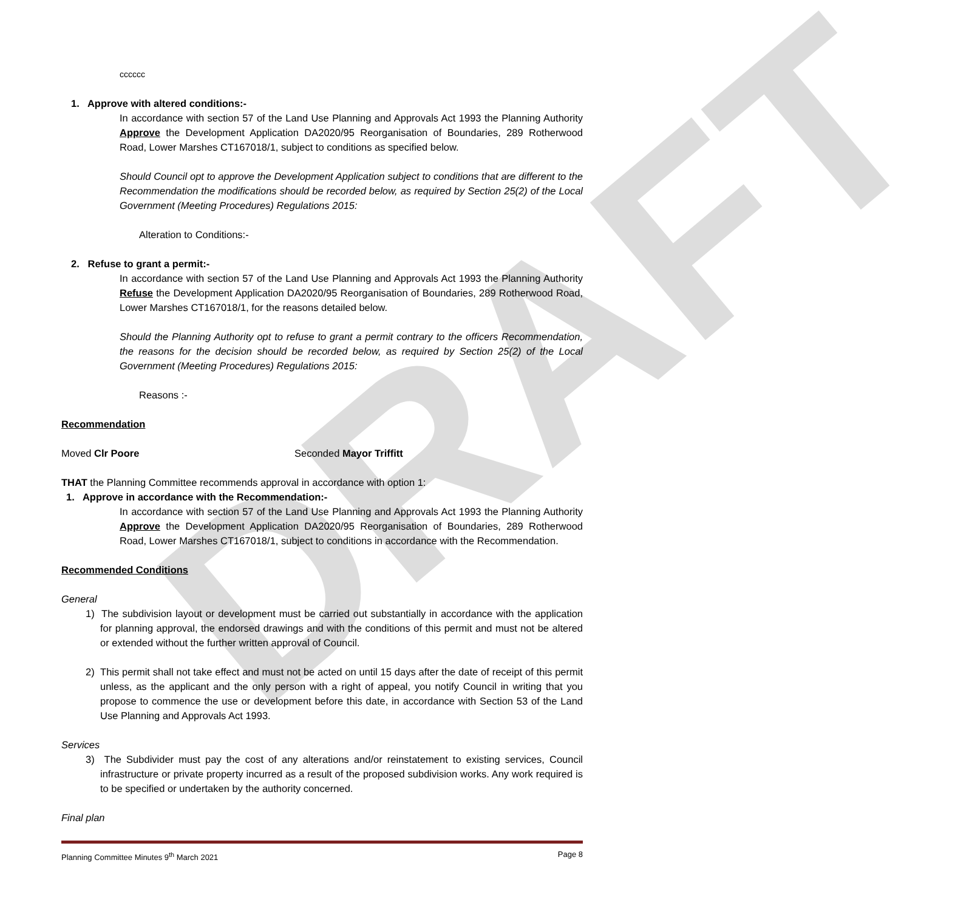DRAFT
cccccc
1. Approve with altered conditions:-
In accordance with section 57 of the Land Use Planning and Approvals Act 1993 the Planning Authority Approve the Development Application DA2020/95 Reorganisation of Boundaries, 289 Rotherwood Road, Lower Marshes CT167018/1, subject to conditions as specified below.
Should Council opt to approve the Development Application subject to conditions that are different to the Recommendation the modifications should be recorded below, as required by Section 25(2) of the Local Government (Meeting Procedures) Regulations 2015:
Alteration to Conditions:-
2. Refuse to grant a permit:-
In accordance with section 57 of the Land Use Planning and Approvals Act 1993 the Planning Authority Refuse the Development Application DA2020/95 Reorganisation of Boundaries, 289 Rotherwood Road, Lower Marshes CT167018/1, for the reasons detailed below.
Should the Planning Authority opt to refuse to grant a permit contrary to the officers Recommendation, the reasons for the decision should be recorded below, as required by Section 25(2) of the Local Government (Meeting Procedures) Regulations 2015:
Reasons :-
Recommendation
Moved Clr Poore Seconded Mayor Triffitt
THAT the Planning Committee recommends approval in accordance with option 1:
1. Approve in accordance with the Recommendation:-
In accordance with section 57 of the Land Use Planning and Approvals Act 1993 the Planning Authority Approve the Development Application DA2020/95 Reorganisation of Boundaries, 289 Rotherwood Road, Lower Marshes CT167018/1, subject to conditions in accordance with the Recommendation.
Recommended Conditions
General
1) The subdivision layout or development must be carried out substantially in accordance with the application for planning approval, the endorsed drawings and with the conditions of this permit and must not be altered or extended without the further written approval of Council.
2) This permit shall not take effect and must not be acted on until 15 days after the date of receipt of this permit unless, as the applicant and the only person with a right of appeal, you notify Council in writing that you propose to commence the use or development before this date, in accordance with Section 53 of the Land Use Planning and Approvals Act 1993.
Services
3) The Subdivider must pay the cost of any alterations and/or reinstatement to existing services, Council infrastructure or private property incurred as a result of the proposed subdivision works. Any work required is to be specified or undertaken by the authority concerned.
Final plan
Planning Committee Minutes 9<sup>th</sup> March 2021 Page 8